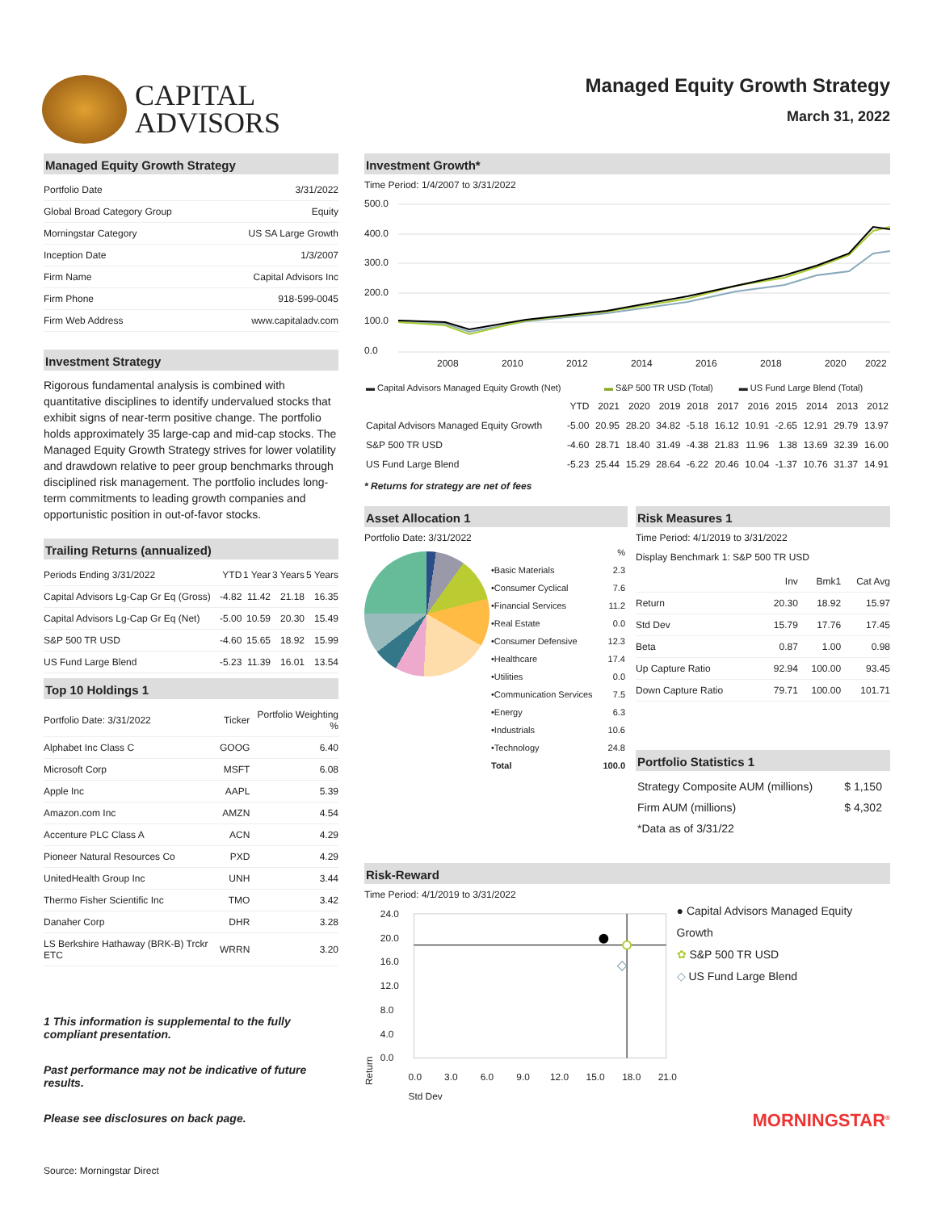CAPITAL
ADVISORS
Managed Equity Growth Strategy
March 31, 2022
Managed Equity Growth Strategy
| Portfolio Date | 3/31/2022 |
| Global Broad Category Group | Equity |
| Morningstar Category | US SA Large Growth |
| Inception Date | 1/3/2007 |
| Firm Name | Capital Advisors Inc |
| Firm Phone | 918-599-0045 |
| Firm Web Address | www.capitaladv.com |
Investment Strategy
Rigorous fundamental analysis is combined with quantitative disciplines to identify undervalued stocks that exhibit signs of near-term positive change. The portfolio holds approximately 35 large-cap and mid-cap stocks. The Managed Equity Growth Strategy strives for lower volatility and drawdown relative to peer group benchmarks through disciplined risk management. The portfolio includes long-term commitments to leading growth companies and opportunistic position in out-of-favor stocks.
Trailing Returns (annualized)
| Periods Ending 3/31/2022 | YTD | 1 Year | 3 Years | 5 Years |
| Capital Advisors Lg-Cap Gr Eq (Gross) | -4.82 | 11.42 | 21.18 | 16.35 |
| Capital Advisors Lg-Cap Gr Eq (Net) | -5.00 | 10.59 | 20.30 | 15.49 |
| S&P 500 TR USD | -4.60 | 15.65 | 18.92 | 15.99 |
| US Fund Large Blend | -5.23 | 11.39 | 16.01 | 13.54 |
Top 10 Holdings 1
| Portfolio Date: 3/31/2022 | Ticker | Portfolio Weighting % |
| Alphabet Inc Class C | GOOG | 6.40 |
| Microsoft Corp | MSFT | 6.08 |
| Apple Inc | AAPL | 5.39 |
| Amazon.com Inc | AMZN | 4.54 |
| Accenture PLC Class A | ACN | 4.29 |
| Pioneer Natural Resources Co | PXD | 4.29 |
| UnitedHealth Group Inc | UNH | 3.44 |
| Thermo Fisher Scientific Inc | TMO | 3.42 |
| Danaher Corp | DHR | 3.28 |
| LS Berkshire Hathaway (BRK-B) Trckr ETC | WRRN | 3.20 |
1 This information is supplemental to the fully compliant presentation.
Past performance may not be indicative of future results.
Please see disclosures on back page.
Source: Morningstar Direct
Investment Growth*
Time Period: 1/4/2007 to 3/31/2022
500.0
400.0
300.0
200.0
100.0
0.0
2008
2010
2012
2014
2016
2018
2020
2022
| ▬ Capital Advisors Managed Equity Growth (Net) | ▬ S&P 500 TR USD (Total) | ▬ US Fund Large Blend (Total) |
| | YTD | 2021 | 2020 | 2019 | 2018 | 2017 | 2016 | 2015 | 2014 | 2013 | 2012 |
| --- | --- | --- | --- | --- | --- | --- | --- | --- | --- | --- | --- |
| Capital Advisors Managed Equity Growth | -5.00 | 20.95 | 28.20 | 34.82 | -5.18 | 16.12 | 10.91 | -2.65 | 12.91 | 29.79 | 13.97 |
| S&P 500 TR USD | -4.60 | 28.71 | 18.40 | 31.49 | -4.38 | 21.83 | 11.96 | 1.38 | 13.69 | 32.39 | 16.00 |
| US Fund Large Blend | -5.23 | 25.44 | 15.29 | 28.64 | -6.22 | 20.46 | 10.04 | -1.37 | 10.76 | 31.37 | 14.91 |
* Returns for strategy are net of fees
Asset Allocation 1
Portfolio Date: 3/31/2022
| | % |
| •Basic Materials | 2.3 |
| •Consumer Cyclical | 7.6 |
| •Financial Services | 11.2 |
| •Real Estate | 0.0 |
| •Consumer Defensive | 12.3 |
| •Healthcare | 17.4 |
| •Utilities | 0.0 |
| •Communication Services | 7.5 |
| •Energy | 6.3 |
| •Industrials | 10.6 |
| •Technology | 24.8 |
| Total | 100.0 |
Risk Measures 1
Time Period: 4/1/2019 to 3/31/2022
Display Benchmark 1: S&P 500 TR USD
| | Inv | Bmk1 | Cat Avg |
| Return | 20.30 | 18.92 | 15.97 |
| Std Dev | 15.79 | 17.76 | 17.45 |
| Beta | 0.87 | 1.00 | 0.98 |
| Up Capture Ratio | 92.94 | 100.00 | 93.45 |
| Down Capture Ratio | 79.71 | 100.00 | 101.71 |
Portfolio Statistics 1
| Strategy Composite AUM (millions) | $ 1,150 |
| Firm AUM (millions) | $ 4,302 |
| *Data as of 3/31/22 | |
Risk-Reward
Time Period: 4/1/2019 to 3/31/2022
24.0
20.0
16.0
12.0
8.0
4.0
0.0
0.0
3.0
6.0
9.0
12.0
15.0
18.0
21.0
Std Dev
Return
● Capital Advisors Managed Equity Growth
✿ S&P 500 TR USD
◇ US Fund Large Blend
MORNINGSTAR<sup>®</sup>